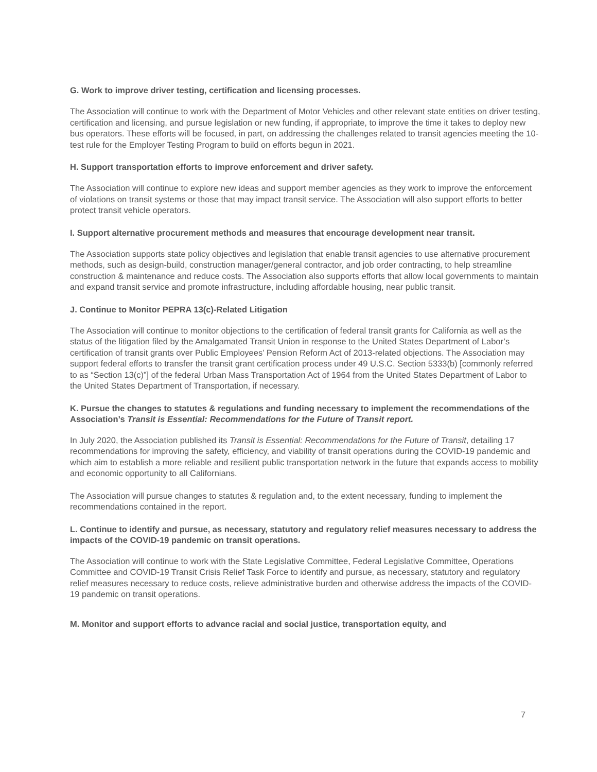G. Work to improve driver testing, certification and licensing processes.
The Association will continue to work with the Department of Motor Vehicles and other relevant state entities on driver testing, certification and licensing, and pursue legislation or new funding, if appropriate, to improve the time it takes to deploy new bus operators. These efforts will be focused, in part, on addressing the challenges related to transit agencies meeting the 10-test rule for the Employer Testing Program to build on efforts begun in 2021.
H. Support transportation efforts to improve enforcement and driver safety.
The Association will continue to explore new ideas and support member agencies as they work to improve the enforcement of violations on transit systems or those that may impact transit service. The Association will also support efforts to better protect transit vehicle operators.
I. Support alternative procurement methods and measures that encourage development near transit.
The Association supports state policy objectives and legislation that enable transit agencies to use alternative procurement methods, such as design-build, construction manager/general contractor, and job order contracting, to help streamline construction & maintenance and reduce costs. The Association also supports efforts that allow local governments to maintain and expand transit service and promote infrastructure, including affordable housing, near public transit.
J. Continue to Monitor PEPRA 13(c)-Related Litigation
The Association will continue to monitor objections to the certification of federal transit grants for California as well as the status of the litigation filed by the Amalgamated Transit Union in response to the United States Department of Labor’s certification of transit grants over Public Employees’ Pension Reform Act of 2013-related objections. The Association may support federal efforts to transfer the transit grant certification process under 49 U.S.C. Section 5333(b) [commonly referred to as “Section 13(c)”] of the federal Urban Mass Transportation Act of 1964 from the United States Department of Labor to the United States Department of Transportation, if necessary.
K. Pursue the changes to statutes & regulations and funding necessary to implement the recommendations of the Association’s Transit is Essential: Recommendations for the Future of Transit report.
In July 2020, the Association published its Transit is Essential: Recommendations for the Future of Transit, detailing 17 recommendations for improving the safety, efficiency, and viability of transit operations during the COVID-19 pandemic and which aim to establish a more reliable and resilient public transportation network in the future that expands access to mobility and economic opportunity to all Californians.
The Association will pursue changes to statutes & regulation and, to the extent necessary, funding to implement the recommendations contained in the report.
L. Continue to identify and pursue, as necessary, statutory and regulatory relief measures necessary to address the impacts of the COVID-19 pandemic on transit operations.
The Association will continue to work with the State Legislative Committee, Federal Legislative Committee, Operations Committee and COVID-19 Transit Crisis Relief Task Force to identify and pursue, as necessary, statutory and regulatory relief measures necessary to reduce costs, relieve administrative burden and otherwise address the impacts of the COVID-19 pandemic on transit operations.
M. Monitor and support efforts to advance racial and social justice, transportation equity, and
7